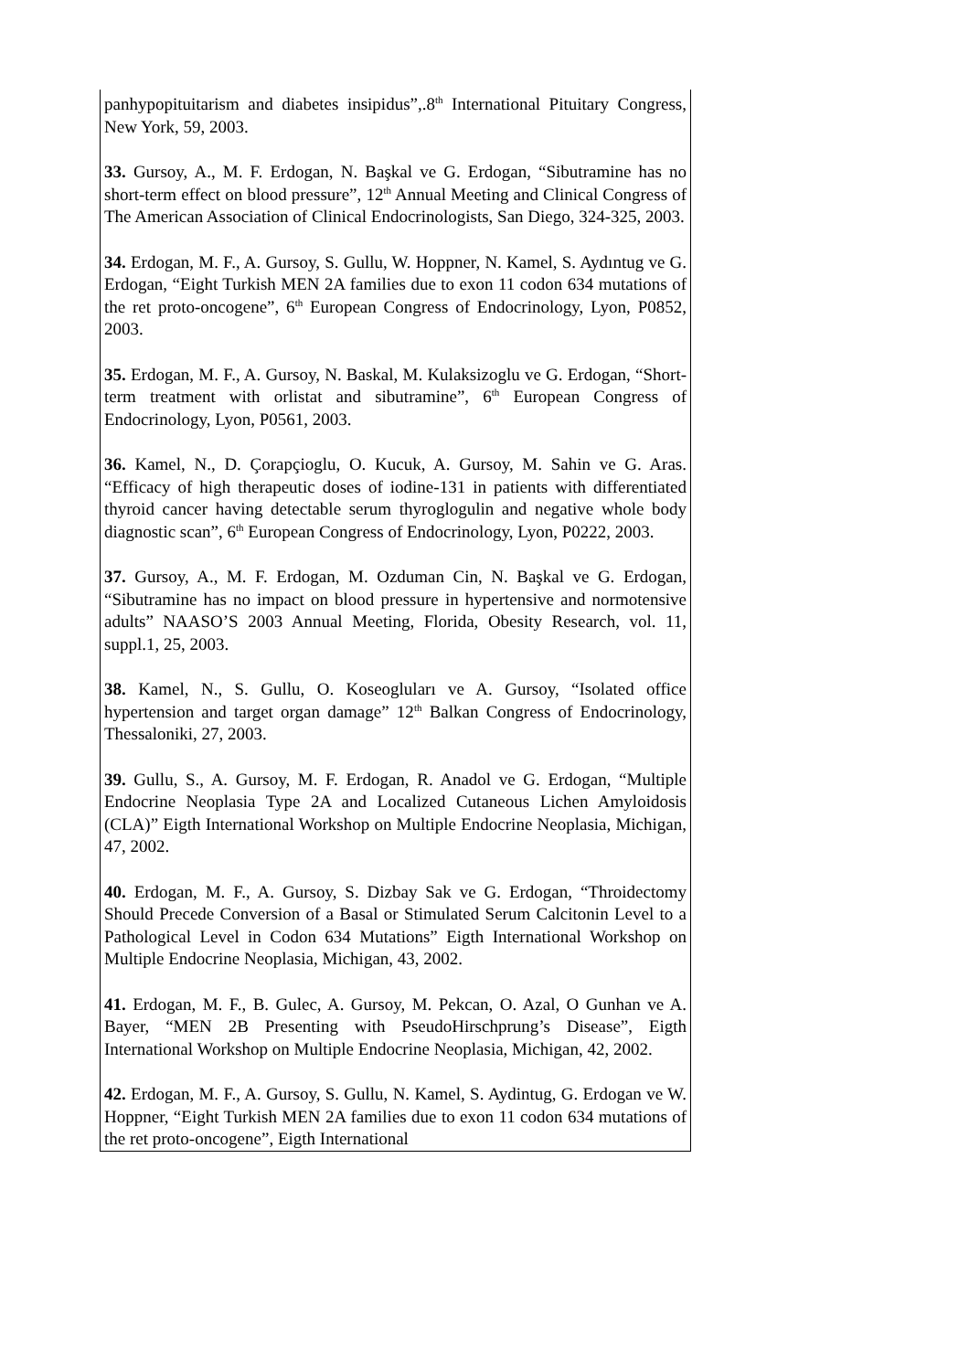| | panhypopituitarism and diabetes insipidus”,.8<sup>th</sup> International Pituitary Congress, New York, 59, 2003. 33. Gursoy, A., M. F. Erdogan, N. Başkal ve G. Erdogan, “Sibutramine has no short-term effect on blood pressure”, 12<sup>th</sup> Annual Meeting and Clinical Congress of The American Association of Clinical Endocrinologists, San Diego, 324-325, 2003. 34. Erdogan, M. F., A. Gursoy, S. Gullu, W. Hoppner, N. Kamel, S. Aydıntug ve G. Erdogan, “Eight Turkish MEN 2A families due to exon 11 codon 634 mutations of the ret proto-oncogene”, 6<sup>th</sup> European Congress of Endocrinology, Lyon, P0852, 2003. 35. Erdogan, M. F., A. Gursoy, N. Baskal, M. Kulaksizoglu ve G. Erdogan, “Short-term treatment with orlistat and sibutramine”, 6<sup>th</sup> European Congress of Endocrinology, Lyon, P0561, 2003. 36. Kamel, N., D. Çorapçioglu, O. Kucuk, A. Gursoy, M. Sahin ve G. Aras. “Efficacy of high therapeutic doses of iodine-131 in patients with differentiated thyroid cancer having detectable serum thyroglogulin and negative whole body diagnostic scan”, 6<sup>th</sup> European Congress of Endocrinology, Lyon, P0222, 2003. 37. Gursoy, A., M. F. Erdogan, M. Ozduman Cin, N. Başkal ve G. Erdogan, “Sibutramine has no impact on blood pressure in hypertensive and normotensive adults” NAASO’S 2003 Annual Meeting, Florida, Obesity Research, vol. 11, suppl.1, 25, 2003. 38. Kamel, N., S. Gullu, O. Koseogluları ve A. Gursoy, “Isolated office hypertension and target organ damage” 12<sup>th</sup> Balkan Congress of Endocrinology, Thessaloniki, 27, 2003. 39. Gullu, S., A. Gursoy, M. F. Erdogan, R. Anadol ve G. Erdogan, “Multiple Endocrine Neoplasia Type 2A and Localized Cutaneous Lichen Amyloidosis (CLA)” Eigth International Workshop on Multiple Endocrine Neoplasia, Michigan, 47, 2002. 40. Erdogan, M. F., A. Gursoy, S. Dizbay Sak ve G. Erdogan, “Throidectomy Should Precede Conversion of a Basal or Stimulated Serum Calcitonin Level to a Pathological Level in Codon 634 Mutations” Eigth International Workshop on Multiple Endocrine Neoplasia, Michigan, 43, 2002. 41. Erdogan, M. F., B. Gulec, A. Gursoy, M. Pekcan, O. Azal, O Gunhan ve A. Bayer, “MEN 2B Presenting with PseudoHirschprung’s Disease”, Eigth International Workshop on Multiple Endocrine Neoplasia, Michigan, 42, 2002. 42. Erdogan, M. F., A. Gursoy, S. Gullu, N. Kamel, S. Aydintug, G. Erdogan ve W. Hoppner, “Eight Turkish MEN 2A families due to exon 11 codon 634 mutations of the ret proto-oncogene”, Eigth International |